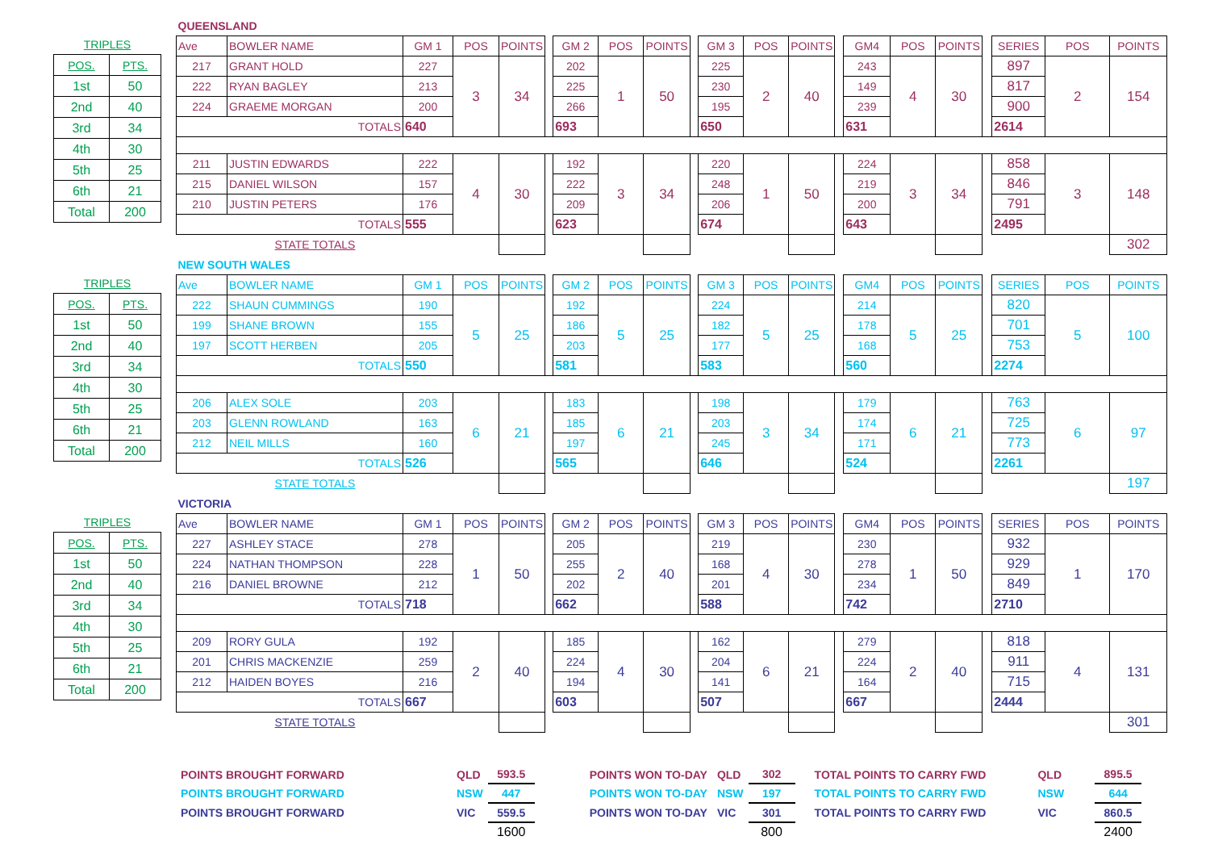| TRIPLES | |
| POS. | PTS. |
| 1st | 50 |
| 2nd | 40 |
| 3rd | 34 |
| 4th | 30 |
| 5th | 25 |
| 6th | 21 |
| Total | 200 |
| QUEENSLAND | | | | | | | | | | | | | | | | | | | | |
| Ave | BOWLER NAME | GM 1 | POS | POINTS | | GM 2 | POS | POINTS | | GM 3 | POS | POINTS | | GM4 | POS | POINTS | | SERIES | POS | POINTS |
| 217 | GRANT HOLD | 227 | 3 | 34 | | 202 | 1 | 50 | | 225 | 2 | 40 | | 243 | 4 | 30 | | 897 | 2 | 154 |
| 222 | RYAN BAGLEY | 213 | | | | 225 | | | | 230 | | | | 149 | | | | 817 | | |
| 224 | GRAEME MORGAN | 200 | | | | 266 | | | | 195 | | | | 239 | | | | 900 | | |
| TOTALS | | 640 | | | | 693 | | | | 650 | | | | 631 | | | | 2614 | | |
| 211 | JUSTIN EDWARDS | 222 | 4 | 30 | | 192 | 3 | 34 | | 220 | 1 | 50 | | 224 | 3 | 34 | | 858 | 3 | 148 |
| 215 | DANIEL WILSON | 157 | | | | 222 | | | | 248 | | | | 219 | | | | 846 | | |
| 210 | JUSTIN PETERS | 176 | | | | 209 | | | | 206 | | | | 200 | | | | 791 | | |
| TOTALS | | 555 | | | | 623 | | | | 674 | | | | 643 | | | | 2495 | | |
| | STATE TOTALS | | | | | | | | | | | | | | | | | | | 302 |
| TRIPLES | |
| POS. | PTS. |
| 1st | 50 |
| 2nd | 40 |
| 3rd | 34 |
| 4th | 30 |
| 5th | 25 |
| 6th | 21 |
| Total | 200 |
| NEW SOUTH WALES | | | | | | | | | | | | | | | | | | | | |
| Ave | BOWLER NAME | GM 1 | POS | POINTS | | GM 2 | POS | POINTS | | GM 3 | POS | POINTS | | GM4 | POS | POINTS | | SERIES | POS | POINTS |
| 222 | SHAUN CUMMINGS | 190 | 5 | 25 | | 192 | 5 | 25 | | 224 | 5 | 25 | | 214 | 5 | 25 | | 820 | 5 | 100 |
| 199 | SHANE BROWN | 155 | | | | 186 | | | | 182 | | | | 178 | | | | 701 | | |
| 197 | SCOTT HERBEN | 205 | | | | 203 | | | | 177 | | | | 168 | | | | 753 | | |
| TOTALS | | 550 | | | | 581 | | | | 583 | | | | 560 | | | | 2274 | | |
| 206 | ALEX SOLE | 203 | 6 | 21 | | 183 | 6 | 21 | | 198 | 3 | 34 | | 179 | 6 | 21 | | 763 | 6 | 97 |
| 203 | GLENN ROWLAND | 163 | | | | 185 | | | | 203 | | | | 174 | | | | 725 | | |
| 212 | NEIL MILLS | 160 | | | | 197 | | | | 245 | | | | 171 | | | | 773 | | |
| TOTALS | | 526 | | | | 565 | | | | 646 | | | | 524 | | | | 2261 | | |
| | STATE TOTALS | | | | | | | | | | | | | | | | | | | 197 |
| TRIPLES | |
| POS. | PTS. |
| 1st | 50 |
| 2nd | 40 |
| 3rd | 34 |
| 4th | 30 |
| 5th | 25 |
| 6th | 21 |
| Total | 200 |
| VICTORIA | | | | | | | | | | | | | | | | | | | | |
| Ave | BOWLER NAME | GM 1 | POS | POINTS | | GM 2 | POS | POINTS | | GM 3 | POS | POINTS | | GM4 | POS | POINTS | | SERIES | POS | POINTS |
| 227 | ASHLEY STACE | 278 | 1 | 50 | | 205 | 2 | 40 | | 219 | 4 | 30 | | 230 | 1 | 50 | | 932 | 1 | 170 |
| 224 | NATHAN THOMPSON | 228 | | | | 255 | | | | 168 | | | | 278 | | | | 929 | | |
| 216 | DANIEL BROWNE | 212 | | | | 202 | | | | 201 | | | | 234 | | | | 849 | | |
| TOTALS | | 718 | | | | 662 | | | | 588 | | | | 742 | | | | 2710 | | |
| 209 | RORY GULA | 192 | 2 | 40 | | 185 | 4 | 30 | | 162 | 6 | 21 | | 279 | 2 | 40 | | 818 | 4 | 131 |
| 201 | CHRIS MACKENZIE | 259 | | | | 224 | | | | 204 | | | | 224 | | | | 911 | | |
| 212 | HAIDEN BOYES | 216 | | | | 194 | | | | 141 | | | | 164 | | | | 715 | | |
| TOTALS | | 667 | | | | 603 | | | | 507 | | | | 667 | | | | 2444 | | |
| | STATE TOTALS | | | | | | | | | | | | | | | | | | | 301 |
| POINTS BROUGHT FORWARD | QLD | 593.5 | | POINTS WON TO-DAY | QLD | 302 | | TOTAL POINTS TO CARRY FWD | | QLD | | 895.5 |
| POINTS BROUGHT FORWARD | NSW | 447 | | POINTS WON TO-DAY | NSW | 197 | | TOTAL POINTS TO CARRY FWD | | NSW | | 644 |
| POINTS BROUGHT FORWARD | VIC | 559.5 | | POINTS WON TO-DAY | VIC | 301 | | TOTAL POINTS TO CARRY FWD | | VIC | | 860.5 |
| | | 1600 | | | | 800 | | | | | | 2400 |